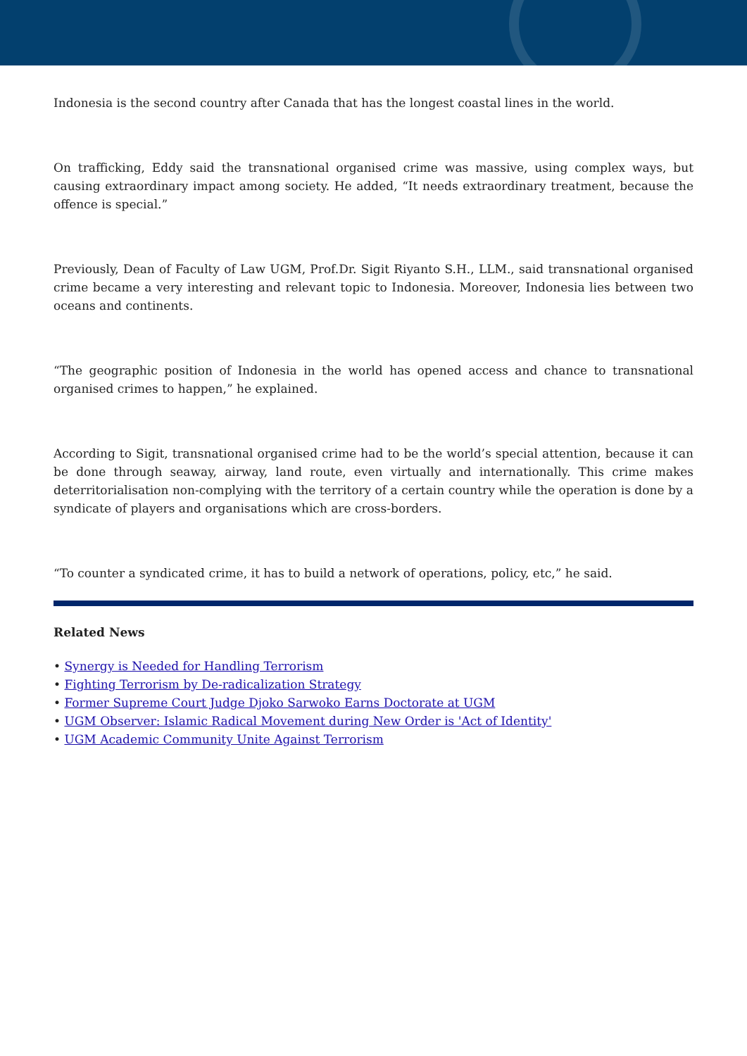Indonesia is the second country after Canada that has the longest coastal lines in the world.
On trafficking, Eddy said the transnational organised crime was massive, using complex ways, but causing extraordinary impact among society. He added, “It needs extraordinary treatment, because the offence is special.”
Previously, Dean of Faculty of Law UGM, Prof.Dr. Sigit Riyanto S.H., LLM., said transnational organised crime became a very interesting and relevant topic to Indonesia. Moreover, Indonesia lies between two oceans and continents.
“The geographic position of Indonesia in the world has opened access and chance to transnational organised crimes to happen,” he explained.
According to Sigit, transnational organised crime had to be the world’s special attention, because it can be done through seaway, airway, land route, even virtually and internationally. This crime makes deterritorialisation non-complying with the territory of a certain country while the operation is done by a syndicate of players and organisations which are cross-borders.
“To counter a syndicated crime, it has to build a network of operations, policy, etc,” he said.
Related News
• Synergy is Needed for Handling Terrorism
• Fighting Terrorism by De-radicalization Strategy
• Former Supreme Court Judge Djoko Sarwoko Earns Doctorate at UGM
• UGM Observer: Islamic Radical Movement during New Order is 'Act of Identity'
• UGM Academic Community Unite Against Terrorism